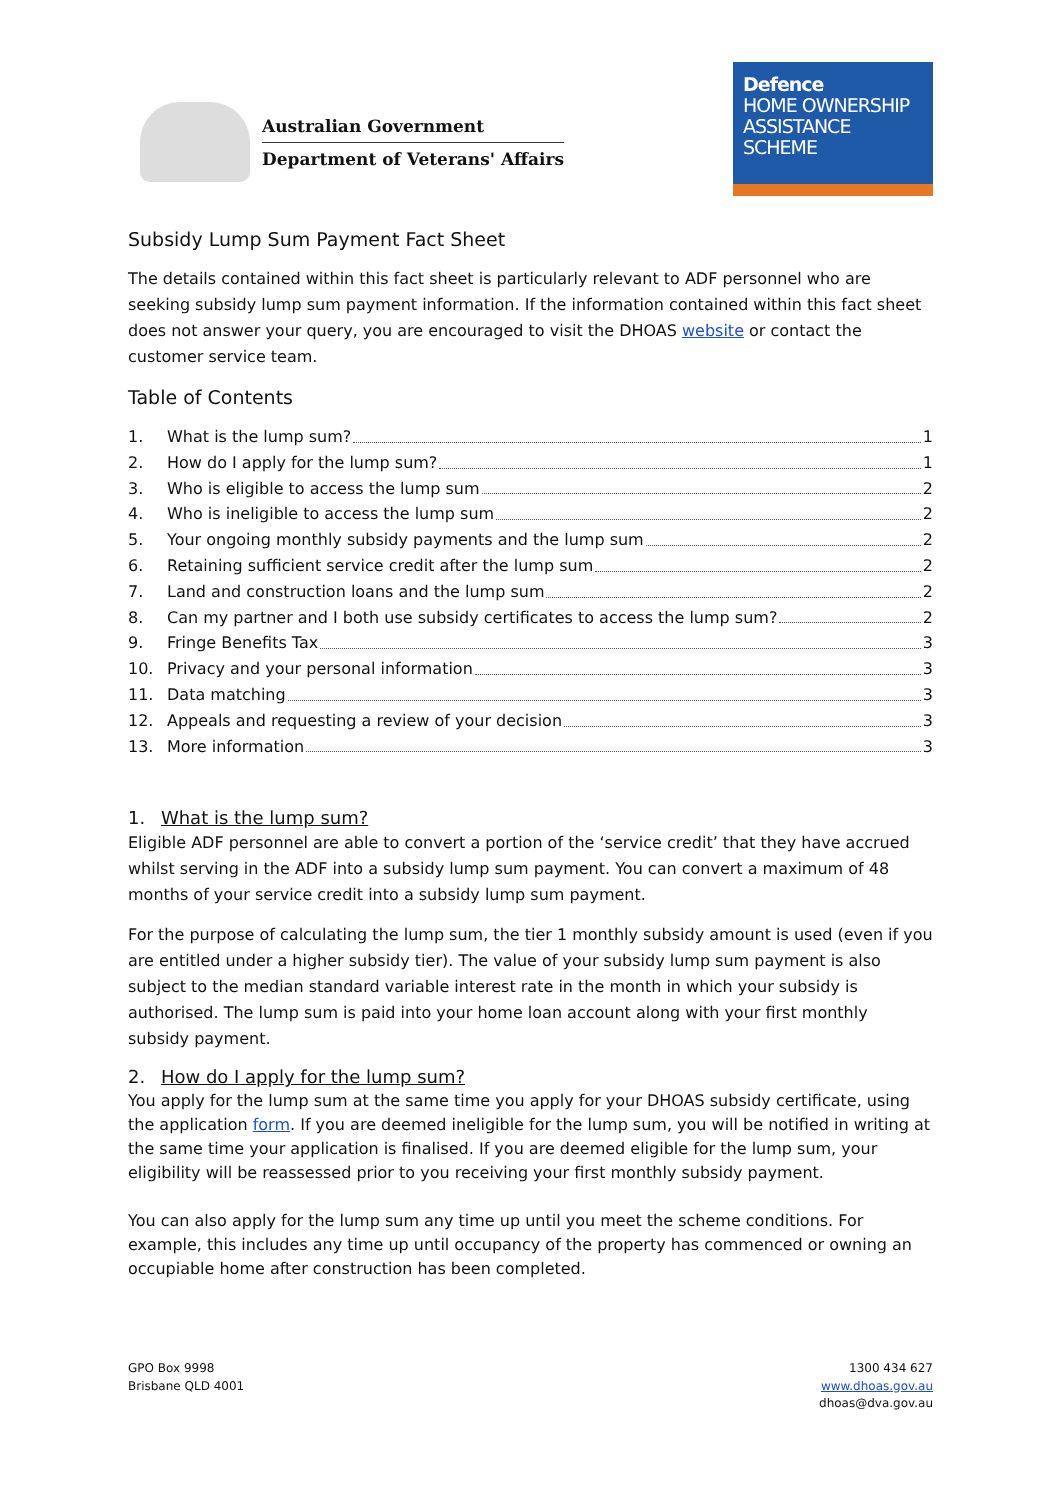Australian Government
Department of Veterans' Affairs
Defence
HOME OWNERSHIP
ASSISTANCE
SCHEME
Subsidy Lump Sum Payment Fact Sheet
The details contained within this fact sheet is particularly relevant to ADF personnel who are seeking subsidy lump sum payment information. If the information contained within this fact sheet does not answer your query, you are encouraged to visit the DHOAS website or contact the customer service team.
Table of Contents
1. What is the lump sum? 1
2. How do I apply for the lump sum? 1
3. Who is eligible to access the lump sum 2
4. Who is ineligible to access the lump sum 2
5. Your ongoing monthly subsidy payments and the lump sum 2
6. Retaining sufficient service credit after the lump sum 2
7. Land and construction loans and the lump sum 2
8. Can my partner and I both use subsidy certificates to access the lump sum? 2
9. Fringe Benefits Tax 3
10. Privacy and your personal information 3
11. Data matching 3
12. Appeals and requesting a review of your decision 3
13. More information 3
1. What is the lump sum?
Eligible ADF personnel are able to convert a portion of the ‘service credit’ that they have accrued whilst serving in the ADF into a subsidy lump sum payment. You can convert a maximum of 48 months of your service credit into a subsidy lump sum payment.
For the purpose of calculating the lump sum, the tier 1 monthly subsidy amount is used (even if you are entitled under a higher subsidy tier). The value of your subsidy lump sum payment is also subject to the median standard variable interest rate in the month in which your subsidy is authorised. The lump sum is paid into your home loan account along with your first monthly subsidy payment.
2. How do I apply for the lump sum?
You apply for the lump sum at the same time you apply for your DHOAS subsidy certificate, using the application form. If you are deemed ineligible for the lump sum, you will be notified in writing at the same time your application is finalised. If you are deemed eligible for the lump sum, your eligibility will be reassessed prior to you receiving your first monthly subsidy payment.
You can also apply for the lump sum any time up until you meet the scheme conditions. For example, this includes any time up until occupancy of the property has commenced or owning an occupiable home after construction has been completed.
GPO Box 9998
Brisbane QLD 4001
1300 434 627
www.dhoas.gov.au
dhoas@dva.gov.au